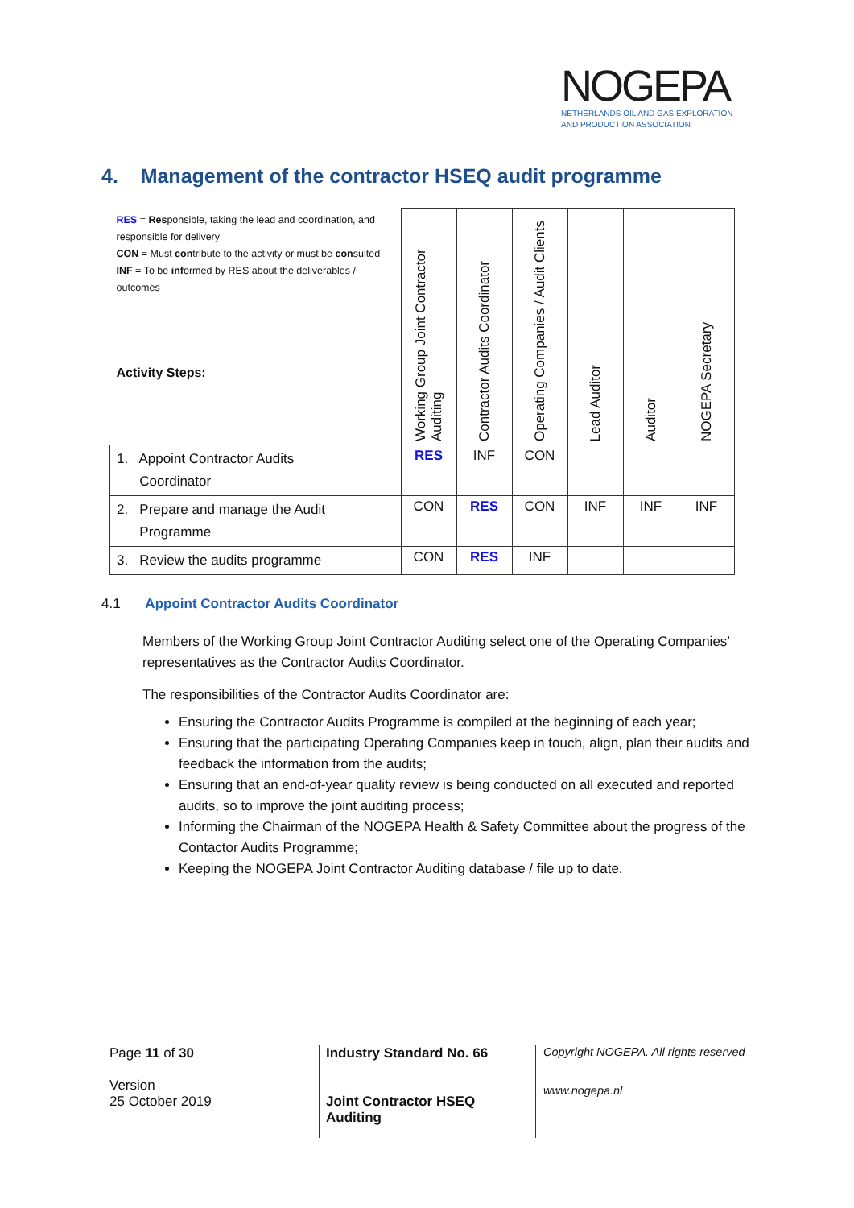NOGEPA
NETHERLANDS OIL AND GAS EXPLORATION
AND PRODUCTION ASSOCIATION
4. Management of the contractor HSEQ audit programme
| RES = Res ponsible, taking the lead and coordination, and responsible for delivery CON = Must con tribute to the activity or must be con sulted INF = To be inf ormed by RES about the deliverables / outcomes Activity Steps: | Working Group Joint Contractor Auditing | Contractor Audits Coordinator | Operating Companies / Audit Clients | Lead Auditor | Auditor | NOGEPA Secretary |
| --- | --- | --- | --- | --- | --- | --- |
| 1. Appoint Contractor Audits Coordinator | RES | INF | CON | | | |
| 2. Prepare and manage the Audit Programme | CON | RES | CON | INF | INF | INF |
| 3. Review the audits programme | CON | RES | INF | | | |
4.1 Appoint Contractor Audits Coordinator
Members of the Working Group Joint Contractor Auditing select one of the Operating Companies’ representatives as the Contractor Audits Coordinator.
The responsibilities of the Contractor Audits Coordinator are:
Ensuring the Contractor Audits Programme is compiled at the beginning of each year;
Ensuring that the participating Operating Companies keep in touch, align, plan their audits and feedback the information from the audits;
Ensuring that an end-of-year quality review is being conducted on all executed and reported audits, so to improve the joint auditing process;
Informing the Chairman of the NOGEPA Health & Safety Committee about the progress of the Contactor Audits Programme;
Keeping the NOGEPA Joint Contractor Auditing database / file up to date.
Page 11 of 30
Version
25 October 2019
Industry Standard No. 66
Joint Contractor HSEQ
Auditing
Copyright NOGEPA. All rights reserved
www.nogepa.nl